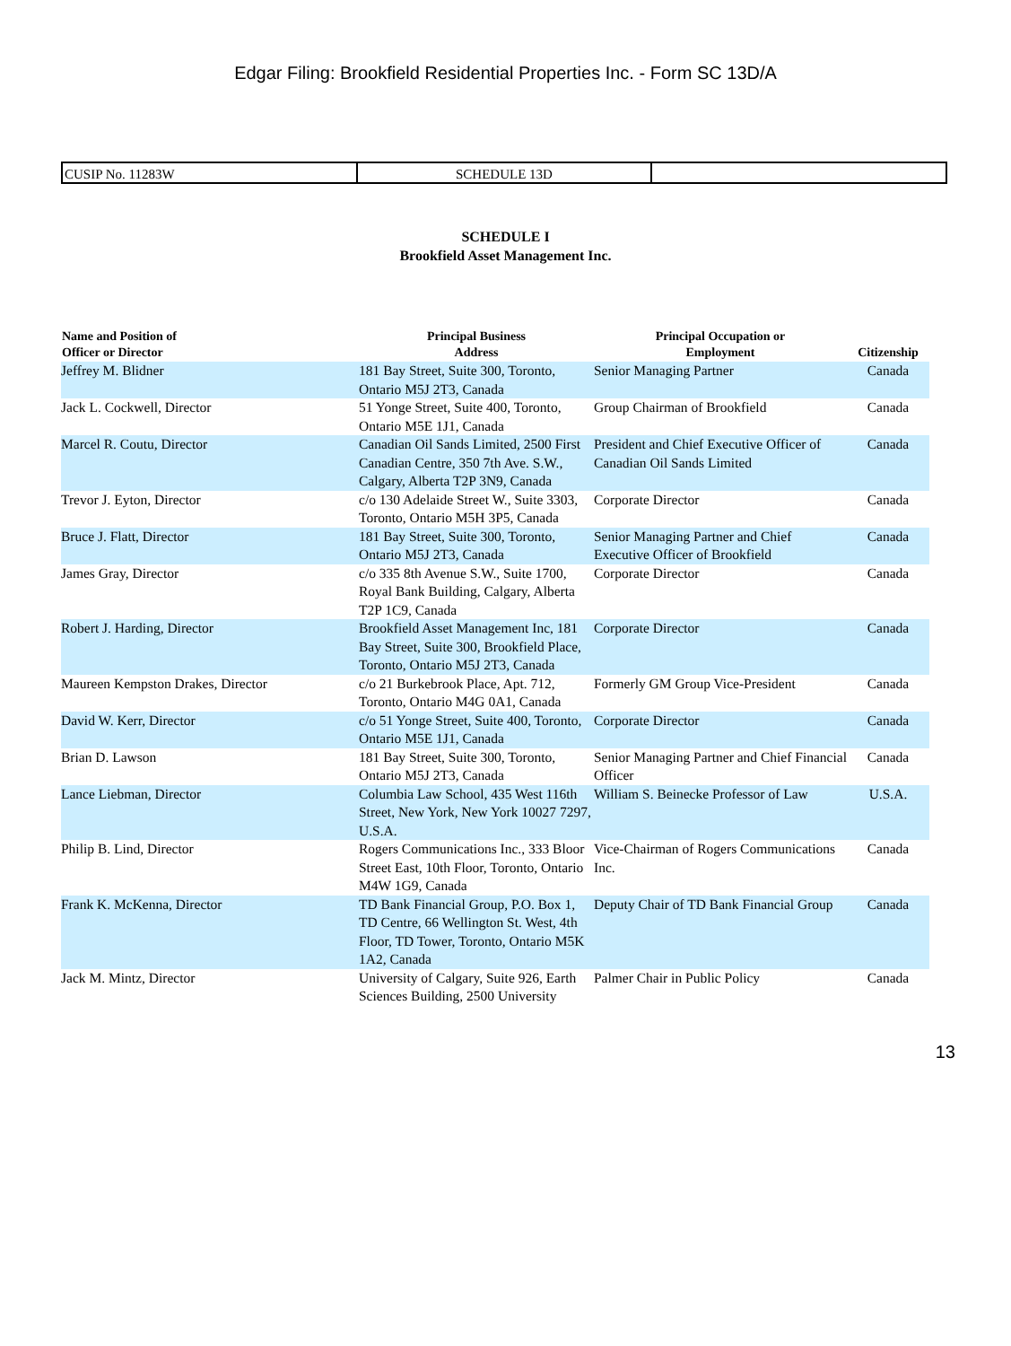Edgar Filing: Brookfield Residential Properties Inc. - Form SC 13D/A
| CUSIP No. 11283W | SCHEDULE 13D | |
SCHEDULE I
Brookfield Asset Management Inc.
| Name and Position of Officer or Director | Principal Business Address | Principal Occupation or Employment | Citizenship |
| --- | --- | --- | --- |
| Jeffrey M. Blidner | 181 Bay Street, Suite 300, Toronto, Ontario M5J 2T3, Canada | Senior Managing Partner | Canada |
| Jack L. Cockwell, Director | 51 Yonge Street, Suite 400, Toronto, Ontario M5E 1J1, Canada | Group Chairman of Brookfield | Canada |
| Marcel R. Coutu, Director | Canadian Oil Sands Limited, 2500 First Canadian Centre, 350 7th Ave. S.W., Calgary, Alberta T2P 3N9, Canada | President and Chief Executive Officer of Canadian Oil Sands Limited | Canada |
| Trevor J. Eyton, Director | c/o 130 Adelaide Street W., Suite 3303, Toronto, Ontario M5H 3P5, Canada | Corporate Director | Canada |
| Bruce J. Flatt, Director | 181 Bay Street, Suite 300, Toronto, Ontario M5J 2T3, Canada | Senior Managing Partner and Chief Executive Officer of Brookfield | Canada |
| James Gray, Director | c/o 335 8th Avenue S.W., Suite 1700, Royal Bank Building, Calgary, Alberta T2P 1C9, Canada | Corporate Director | Canada |
| Robert J. Harding, Director | Brookfield Asset Management Inc, 181 Bay Street, Suite 300, Brookfield Place, Toronto, Ontario M5J 2T3, Canada | Corporate Director | Canada |
| Maureen Kempston Drakes, Director | c/o 21 Burkebrook Place, Apt. 712, Toronto, Ontario M4G 0A1, Canada | Formerly GM Group Vice-President | Canada |
| David W. Kerr, Director | c/o 51 Yonge Street, Suite 400, Toronto, Ontario M5E 1J1, Canada | Corporate Director | Canada |
| Brian D. Lawson | 181 Bay Street, Suite 300, Toronto, Ontario M5J 2T3, Canada | Senior Managing Partner and Chief Financial Officer | Canada |
| Lance Liebman, Director | Columbia Law School, 435 West 116th Street, New York, New York 10027 7297, U.S.A. | William S. Beinecke Professor of Law | U.S.A. |
| Philip B. Lind, Director | Rogers Communications Inc., 333 Bloor Street East, 10th Floor, Toronto, Ontario M4W 1G9, Canada | Vice-Chairman of Rogers Communications Inc. | Canada |
| Frank K. McKenna, Director | TD Bank Financial Group, P.O. Box 1, TD Centre, 66 Wellington St. West, 4th Floor, TD Tower, Toronto, Ontario M5K 1A2, Canada | Deputy Chair of TD Bank Financial Group | Canada |
| Jack M. Mintz, Director | University of Calgary, Suite 926, Earth Sciences Building, 2500 University | Palmer Chair in Public Policy | Canada |
13